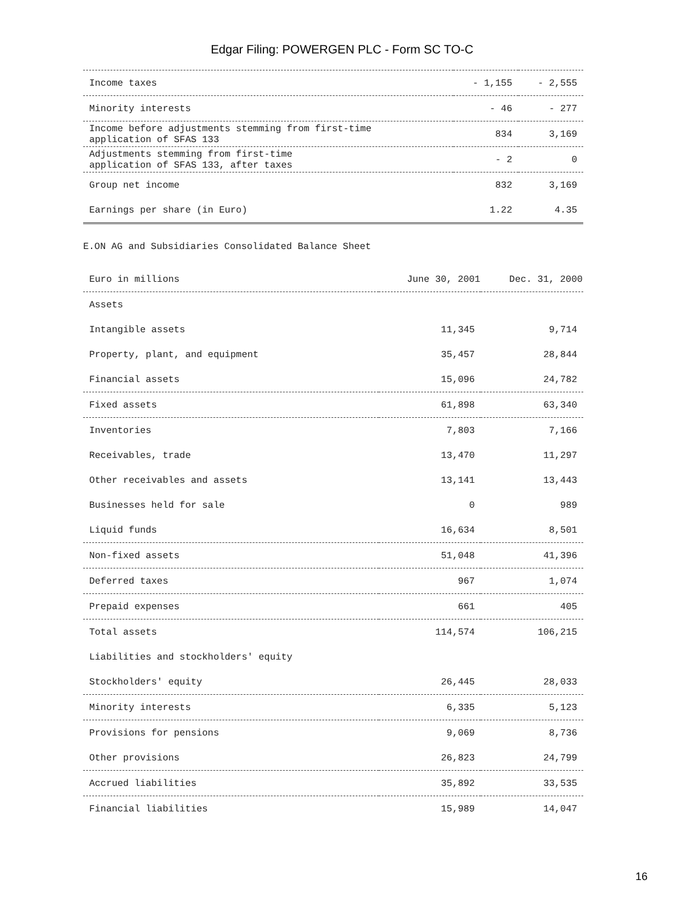Edgar Filing: POWERGEN PLC - Form SC TO-C
| Income taxes | - 1,155 | - 2,555 |
| Minority interests | - 46 | - 277 |
| Income before adjustments stemming from first-time application of SFAS 133 | 834 | 3,169 |
| Adjustments stemming from first-time application of SFAS 133, after taxes | - 2 | 0 |
| Group net income | 832 | 3,169 |
| Earnings per share (in Euro) | 1.22 | 4.35 |
E.ON AG and Subsidiaries Consolidated Balance Sheet
| Euro in millions | June 30, 2001 | Dec. 31, 2000 |
| --- | --- | --- |
| Assets | | |
| Intangible assets | 11,345 | 9,714 |
| Property, plant, and equipment | 35,457 | 28,844 |
| Financial assets | 15,096 | 24,782 |
| Fixed assets | 61,898 | 63,340 |
| Inventories | 7,803 | 7,166 |
| Receivables, trade | 13,470 | 11,297 |
| Other receivables and assets | 13,141 | 13,443 |
| Businesses held for sale | 0 | 989 |
| Liquid funds | 16,634 | 8,501 |
| Non-fixed assets | 51,048 | 41,396 |
| Deferred taxes | 967 | 1,074 |
| Prepaid expenses | 661 | 405 |
| Total assets | 114,574 | 106,215 |
| Liabilities and stockholders' equity | | |
| Stockholders' equity | 26,445 | 28,033 |
| Minority interests | 6,335 | 5,123 |
| Provisions for pensions | 9,069 | 8,736 |
| Other provisions | 26,823 | 24,799 |
| Accrued liabilities | 35,892 | 33,535 |
| Financial liabilities | 15,989 | 14,047 |
16